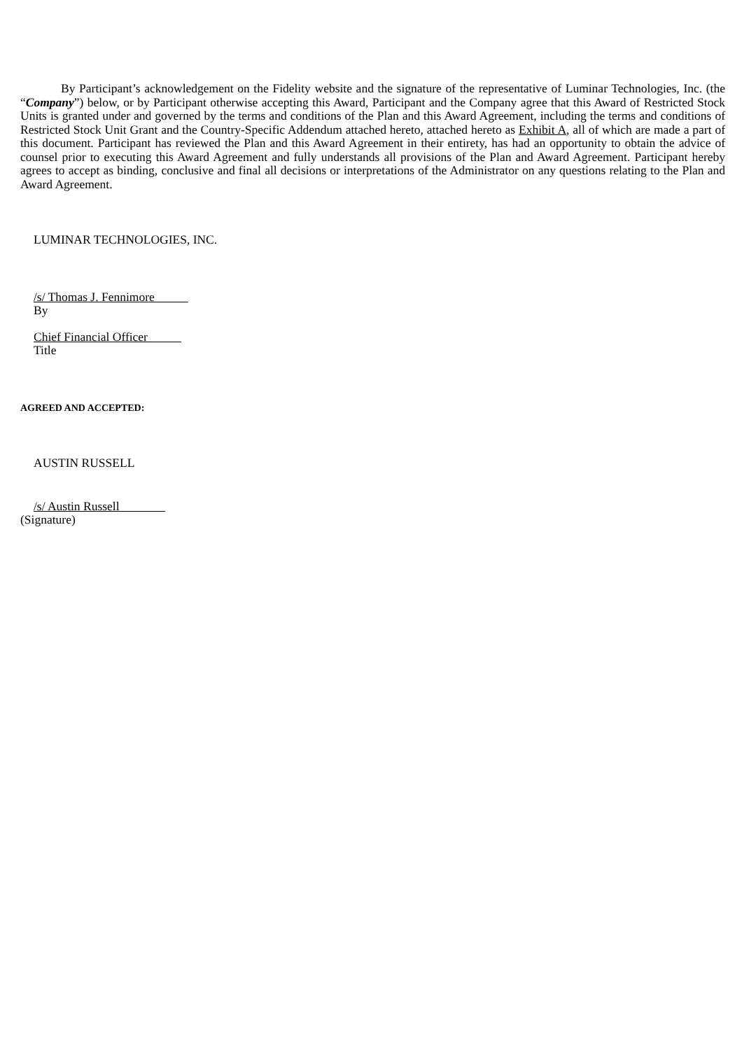By Participant’s acknowledgement on the Fidelity website and the signature of the representative of Luminar Technologies, Inc. (the “Company”) below, or by Participant otherwise accepting this Award, Participant and the Company agree that this Award of Restricted Stock Units is granted under and governed by the terms and conditions of the Plan and this Award Agreement, including the terms and conditions of Restricted Stock Unit Grant and the Country-Specific Addendum attached hereto, attached hereto as Exhibit A, all of which are made a part of this document. Participant has reviewed the Plan and this Award Agreement in their entirety, has had an opportunity to obtain the advice of counsel prior to executing this Award Agreement and fully understands all provisions of the Plan and Award Agreement. Participant hereby agrees to accept as binding, conclusive and final all decisions or interpretations of the Administrator on any questions relating to the Plan and Award Agreement.
LUMINAR TECHNOLOGIES, INC.
/s/ Thomas J. Fennimore
By
Chief Financial Officer
Title
AGREED AND ACCEPTED:
AUSTIN RUSSELL
/s/ Austin Russell
(Signature)